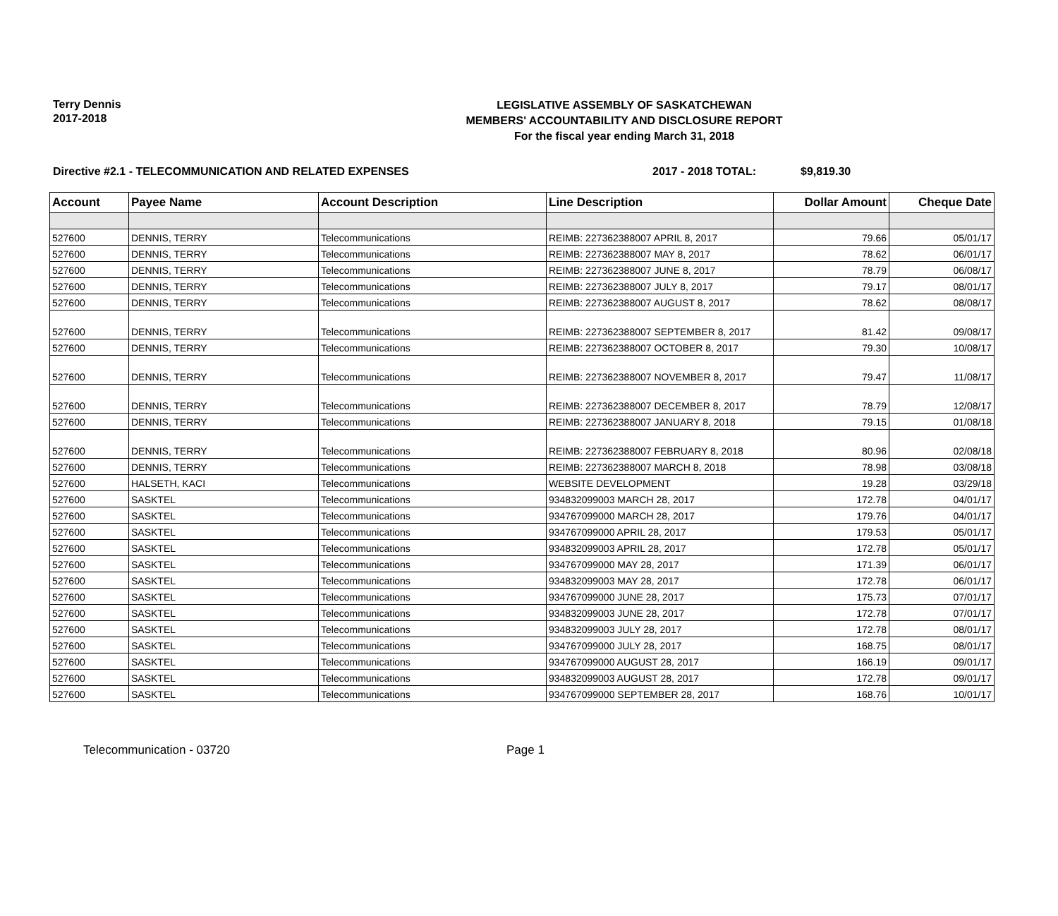Terry Dennis
2017-2018
LEGISLATIVE ASSEMBLY OF SASKATCHEWAN
MEMBERS' ACCOUNTABILITY AND DISCLOSURE REPORT
For the fiscal year ending March 31, 2018
Directive #2.1 - TELECOMMUNICATION AND RELATED EXPENSES 2017 - 2018 TOTAL: $9,819.30
| Account | Payee Name | Account Description | Line Description | Dollar Amount | Cheque Date |
| --- | --- | --- | --- | --- | --- |
| 527600 | DENNIS, TERRY | Telecommunications | REIMB: 227362388007 APRIL 8, 2017 | 79.66 | 05/01/17 |
| 527600 | DENNIS, TERRY | Telecommunications | REIMB: 227362388007 MAY 8, 2017 | 78.62 | 06/01/17 |
| 527600 | DENNIS, TERRY | Telecommunications | REIMB: 227362388007 JUNE 8, 2017 | 78.79 | 06/08/17 |
| 527600 | DENNIS, TERRY | Telecommunications | REIMB: 227362388007 JULY 8, 2017 | 79.17 | 08/01/17 |
| 527600 | DENNIS, TERRY | Telecommunications | REIMB: 227362388007 AUGUST 8, 2017 | 78.62 | 08/08/17 |
| 527600 | DENNIS, TERRY | Telecommunications | REIMB: 227362388007 SEPTEMBER 8, 2017 | 81.42 | 09/08/17 |
| 527600 | DENNIS, TERRY | Telecommunications | REIMB: 227362388007 OCTOBER 8, 2017 | 79.30 | 10/08/17 |
| 527600 | DENNIS, TERRY | Telecommunications | REIMB: 227362388007 NOVEMBER 8, 2017 | 79.47 | 11/08/17 |
| 527600 | DENNIS, TERRY | Telecommunications | REIMB: 227362388007 DECEMBER 8, 2017 | 78.79 | 12/08/17 |
| 527600 | DENNIS, TERRY | Telecommunications | REIMB: 227362388007 JANUARY 8, 2018 | 79.15 | 01/08/18 |
| 527600 | DENNIS, TERRY | Telecommunications | REIMB: 227362388007 FEBRUARY 8, 2018 | 80.96 | 02/08/18 |
| 527600 | DENNIS, TERRY | Telecommunications | REIMB: 227362388007 MARCH 8, 2018 | 78.98 | 03/08/18 |
| 527600 | HALSETH, KACI | Telecommunications | WEBSITE DEVELOPMENT | 19.28 | 03/29/18 |
| 527600 | SASKTEL | Telecommunications | 934832099003 MARCH 28, 2017 | 172.78 | 04/01/17 |
| 527600 | SASKTEL | Telecommunications | 934767099000 MARCH 28, 2017 | 179.76 | 04/01/17 |
| 527600 | SASKTEL | Telecommunications | 934767099000 APRIL 28, 2017 | 179.53 | 05/01/17 |
| 527600 | SASKTEL | Telecommunications | 934832099003 APRIL 28, 2017 | 172.78 | 05/01/17 |
| 527600 | SASKTEL | Telecommunications | 934767099000 MAY 28, 2017 | 171.39 | 06/01/17 |
| 527600 | SASKTEL | Telecommunications | 934832099003 MAY 28, 2017 | 172.78 | 06/01/17 |
| 527600 | SASKTEL | Telecommunications | 934767099000 JUNE 28, 2017 | 175.73 | 07/01/17 |
| 527600 | SASKTEL | Telecommunications | 934832099003 JUNE 28, 2017 | 172.78 | 07/01/17 |
| 527600 | SASKTEL | Telecommunications | 934832099003 JULY 28, 2017 | 172.78 | 08/01/17 |
| 527600 | SASKTEL | Telecommunications | 934767099000 JULY 28, 2017 | 168.75 | 08/01/17 |
| 527600 | SASKTEL | Telecommunications | 934767099000 AUGUST 28, 2017 | 166.19 | 09/01/17 |
| 527600 | SASKTEL | Telecommunications | 934832099003 AUGUST 28, 2017 | 172.78 | 09/01/17 |
| 527600 | SASKTEL | Telecommunications | 934767099000 SEPTEMBER 28, 2017 | 168.76 | 10/01/17 |
Telecommunication - 03720 Page 1